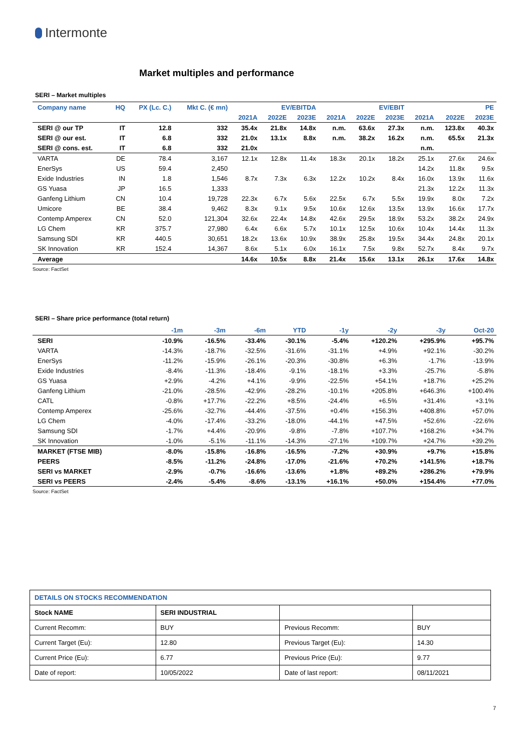Intermonte
Market multiples and performance
SERI – Market multiples
| Company name | HQ | PX (Lc. C.) | Mkt C. (€ mn) | EV/EBITDA | | | EV/EBIT | | | PE | | |
| --- | --- | --- | --- | --- | --- | --- | --- | --- | --- | --- | --- | --- |
| | | | | 2021A | 2022E | 2023E | 2021A | 2022E | 2023E | 2021A | 2022E | 2023E |
| SERI @ our TP | IT | 12.8 | 332 | 35.4x | 21.8x | 14.8x | n.m. | 63.6x | 27.3x | n.m. | 123.8x | 40.3x |
| SERI @ our est. | IT | 6.8 | 332 | 21.0x | 13.1x | 8.8x | n.m. | 38.2x | 16.2x | n.m. | 65.5x | 21.3x |
| SERI @ cons. est. | IT | 6.8 | 332 | 21.0x | | | | | | n.m. | | |
| VARTA | DE | 78.4 | 3,167 | 12.1x | 12.8x | 11.4x | 18.3x | 20.1x | 18.2x | 25.1x | 27.6x | 24.6x |
| EnerSys | US | 59.4 | 2,450 | | | | | | | 14.2x | 11.8x | 9.5x |
| Exide Industries | IN | 1.8 | 1,546 | 8.7x | 7.3x | 6.3x | 12.2x | 10.2x | 8.4x | 16.0x | 13.9x | 11.6x |
| GS Yuasa | JP | 16.5 | 1,333 | | | | | | | 21.3x | 12.2x | 11.3x |
| Ganfeng Lithium | CN | 10.4 | 19,728 | 22.3x | 6.7x | 5.6x | 22.5x | 6.7x | 5.5x | 19.9x | 8.0x | 7.2x |
| Umicore | BE | 38.4 | 9,462 | 8.3x | 9.1x | 9.5x | 10.6x | 12.6x | 13.5x | 13.9x | 16.6x | 17.7x |
| Contemp Amperex | CN | 52.0 | 121,304 | 32.6x | 22.4x | 14.8x | 42.6x | 29.5x | 18.9x | 53.2x | 38.2x | 24.9x |
| LG Chem | KR | 375.7 | 27,980 | 6.4x | 6.6x | 5.7x | 10.1x | 12.5x | 10.6x | 10.4x | 14.4x | 11.3x |
| Samsung SDI | KR | 440.5 | 30,651 | 18.2x | 13.6x | 10.9x | 38.9x | 25.8x | 19.5x | 34.4x | 24.8x | 20.1x |
| SK Innovation | KR | 152.4 | 14,367 | 8.6x | 5.1x | 6.0x | 16.1x | 7.5x | 9.8x | 52.7x | 8.4x | 9.7x |
| Average | | | | 14.6x | 10.5x | 8.8x | 21.4x | 15.6x | 13.1x | 26.1x | 17.6x | 14.8x |
Source: FactSet
SERI – Share price performance (total return)
| | -1m | -3m | -6m | YTD | -1y | -2y | -3y | Oct-20 |
| --- | --- | --- | --- | --- | --- | --- | --- | --- |
| SERI | -10.9% | -16.5% | -33.4% | -30.1% | -5.4% | +120.2% | +295.9% | +95.7% |
| VARTA | -14.3% | -18.7% | -32.5% | -31.6% | -31.1% | +4.9% | +92.1% | -30.2% |
| EnerSys | -11.2% | -15.9% | -26.1% | -20.3% | -30.8% | +6.3% | -1.7% | -13.9% |
| Exide Industries | -8.4% | -11.3% | -18.4% | -9.1% | -18.1% | +3.3% | -25.7% | -5.8% |
| GS Yuasa | +2.9% | -4.2% | +4.1% | -9.9% | -22.5% | +54.1% | +18.7% | +25.2% |
| Ganfeng Lithium | -21.0% | -28.5% | -42.9% | -28.2% | -10.1% | +205.8% | +646.3% | +100.4% |
| CATL | -0.8% | +17.7% | -22.2% | +8.5% | -24.4% | +6.5% | +31.4% | +3.1% |
| Contemp Amperex | -25.6% | -32.7% | -44.4% | -37.5% | +0.4% | +156.3% | +408.8% | +57.0% |
| LG Chem | -4.0% | -17.4% | -33.2% | -18.0% | -44.1% | +47.5% | +52.6% | -22.6% |
| Samsung SDI | -1.7% | +4.4% | -20.9% | -9.8% | -7.8% | +107.7% | +168.2% | +34.7% |
| SK Innovation | -1.0% | -5.1% | -11.1% | -14.3% | -27.1% | +109.7% | +24.7% | +39.2% |
| MARKET (FTSE MIB) | -8.0% | -15.8% | -16.8% | -16.5% | -7.2% | +30.9% | +9.7% | +15.8% |
| PEERS | -8.5% | -11.2% | -24.8% | -17.0% | -21.6% | +70.2% | +141.5% | +18.7% |
| SERI vs MARKET | -2.9% | -0.7% | -16.6% | -13.6% | +1.8% | +89.2% | +286.2% | +79.9% |
| SERI vs PEERS | -2.4% | -5.4% | -8.6% | -13.1% | +16.1% | +50.0% | +154.4% | +77.0% |
Source: FactSet
| DETAILS ON STOCKS RECOMMENDATION | | | |
| Stock NAME | SERI INDUSTRIAL | | |
| Current Recomm: | BUY | Previous Recomm: | BUY |
| Current Target (Eu): | 12.80 | Previous Target (Eu): | 14.30 |
| Current Price (Eu): | 6.77 | Previous Price (Eu): | 9.77 |
| Date of report: | 10/05/2022 | Date of last report: | 08/11/2021 |
7